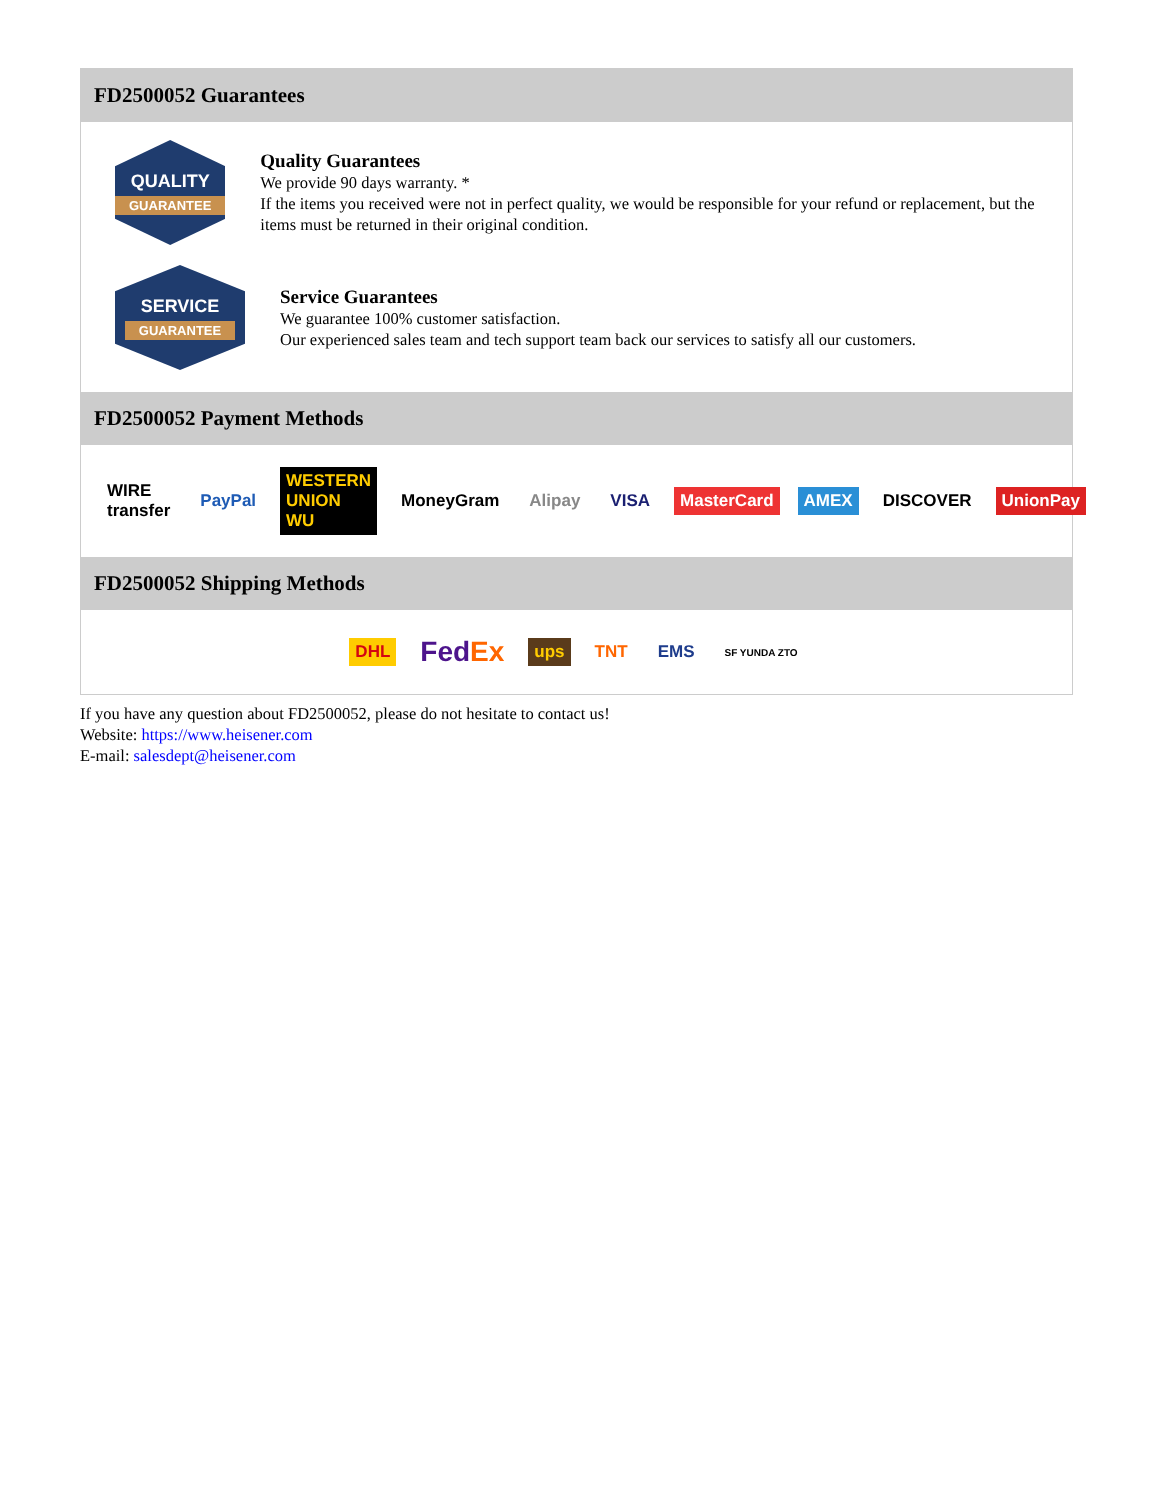FD2500052 Guarantees
QUALITY
GUARANTEE
Quality Guarantees
We provide 90 days warranty. *
If the items you received were not in perfect quality, we would be responsible for your refund or replacement, but the items must be returned in their original condition.
SERVICE
GUARANTEE
Service Guarantees
We guarantee 100% customer satisfaction.
Our experienced sales team and tech support team back our services to satisfy all our customers.
FD2500052 Payment Methods
WIRE transfer PayPal WESTERN UNION WU MoneyGram Alipay VISA MasterCard AMEX DISCOVER UnionPay
FD2500052 Shipping Methods
DHL FedEx ups TNT EMS SF YUNDA ZTO
If you have any question about FD2500052, please do not hesitate to contact us!
Website: https://www.heisener.com
E-mail: salesdept@heisener.com